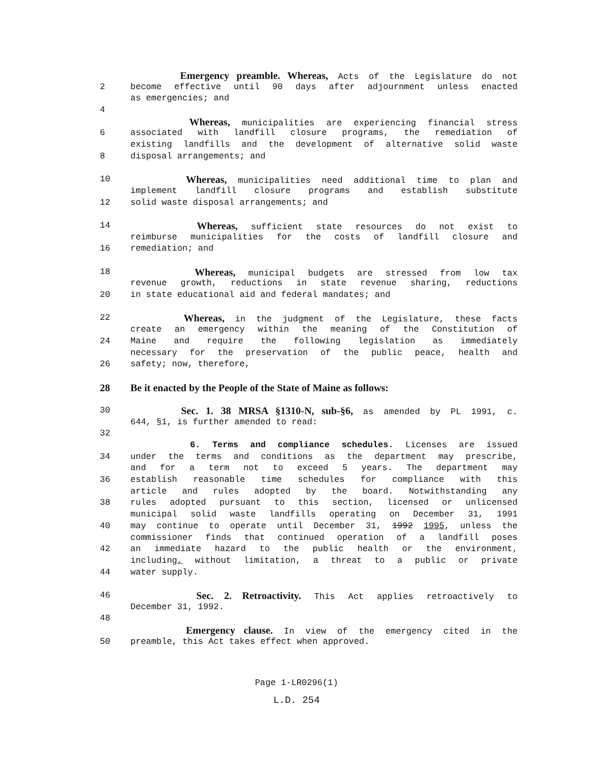Emergency preamble. Whereas, Acts of the Legislature do not
2 become effective until 90 days after adjournment unless enacted
as emergencies; and
4
Whereas, municipalities are experiencing financial stress
6 associated with landfill closure programs, the remediation of
existing landfills and the development of alternative solid waste
8 disposal arrangements; and
10
Whereas, municipalities need additional time to plan and
implement landfill closure programs and establish substitute
12 solid waste disposal arrangements; and
14
Whereas, sufficient state resources do not exist to
reimburse municipalities for the costs of landfill closure and
16 remediation; and
18
Whereas, municipal budgets are stressed from low tax
revenue growth, reductions in state revenue sharing, reductions
20 in state educational aid and federal mandates; and
22
Whereas, in the judgment of the Legislature, these facts
create an emergency within the meaning of the Constitution of
24 Maine and require the following legislation as immediately
necessary for the preservation of the public peace, health and
26 safety; now, therefore,
28 Be it enacted by the People of the State of Maine as follows:
30
Sec. 1. 38 MRSA §1310-N, sub-§6, as amended by PL 1991, c.
644, §1, is further amended to read:
32
6. Terms and compliance schedules. Licenses are issued
34 under the terms and conditions as the department may prescribe,
and for a term not to exceed 5 years. The department may
36 establish reasonable time schedules for compliance with this
article and rules adopted by the board. Notwithstanding any
38 rules adopted pursuant to this section, licensed or unlicensed
municipal solid waste landfills operating on December 31, 1991
40 may continue to operate until December 31, 1992 1995, unless the
commissioner finds that continued operation of a landfill poses
42 an immediate hazard to the public health or the environment,
including, without limitation, a threat to a public or private
44 water supply.
46
Sec. 2. Retroactivity. This Act applies retroactively to
December 31, 1992.
48
Emergency clause. In view of the emergency cited in the
50 preamble, this Act takes effect when approved.
Page 1-LR0296(1)
L.D. 254